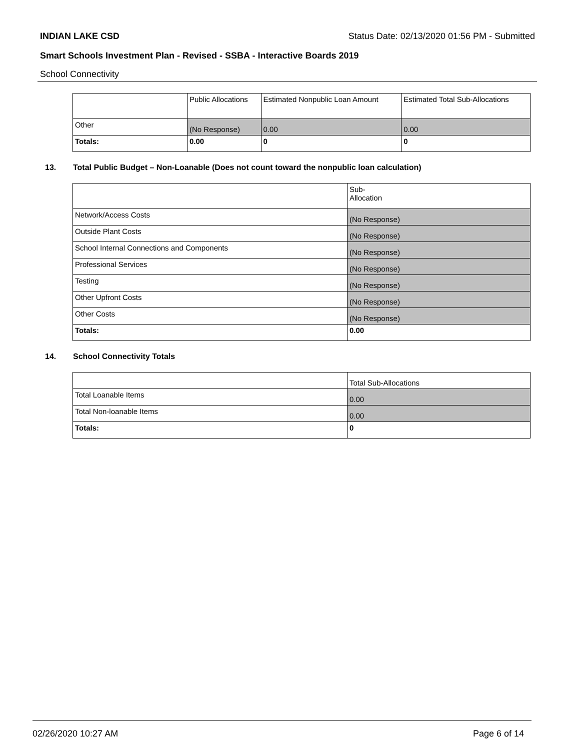INDIAN LAKE CSD Status Date: 02/13/2020 01:56 PM - Submitted
Smart Schools Investment Plan - Revised - SSBA - Interactive Boards 2019
School Connectivity
| | Public Allocations | Estimated Nonpublic Loan Amount | Estimated Total Sub-Allocations |
| Other | (No Response) | 0.00 | 0.00 |
| Totals: | 0.00 | 0 | 0 |
13. Total Public Budget – Non-Loanable (Does not count toward the nonpublic loan calculation)
| | Sub- Allocation |
| Network/Access Costs | (No Response) |
| Outside Plant Costs | (No Response) |
| School Internal Connections and Components | (No Response) |
| Professional Services | (No Response) |
| Testing | (No Response) |
| Other Upfront Costs | (No Response) |
| Other Costs | (No Response) |
| Totals: | 0.00 |
14. School Connectivity Totals
| | Total Sub-Allocations |
| Total Loanable Items | 0.00 |
| Total Non-loanable Items | 0.00 |
| Totals: | 0 |
02/26/2020 10:27 AM Page 6 of 14